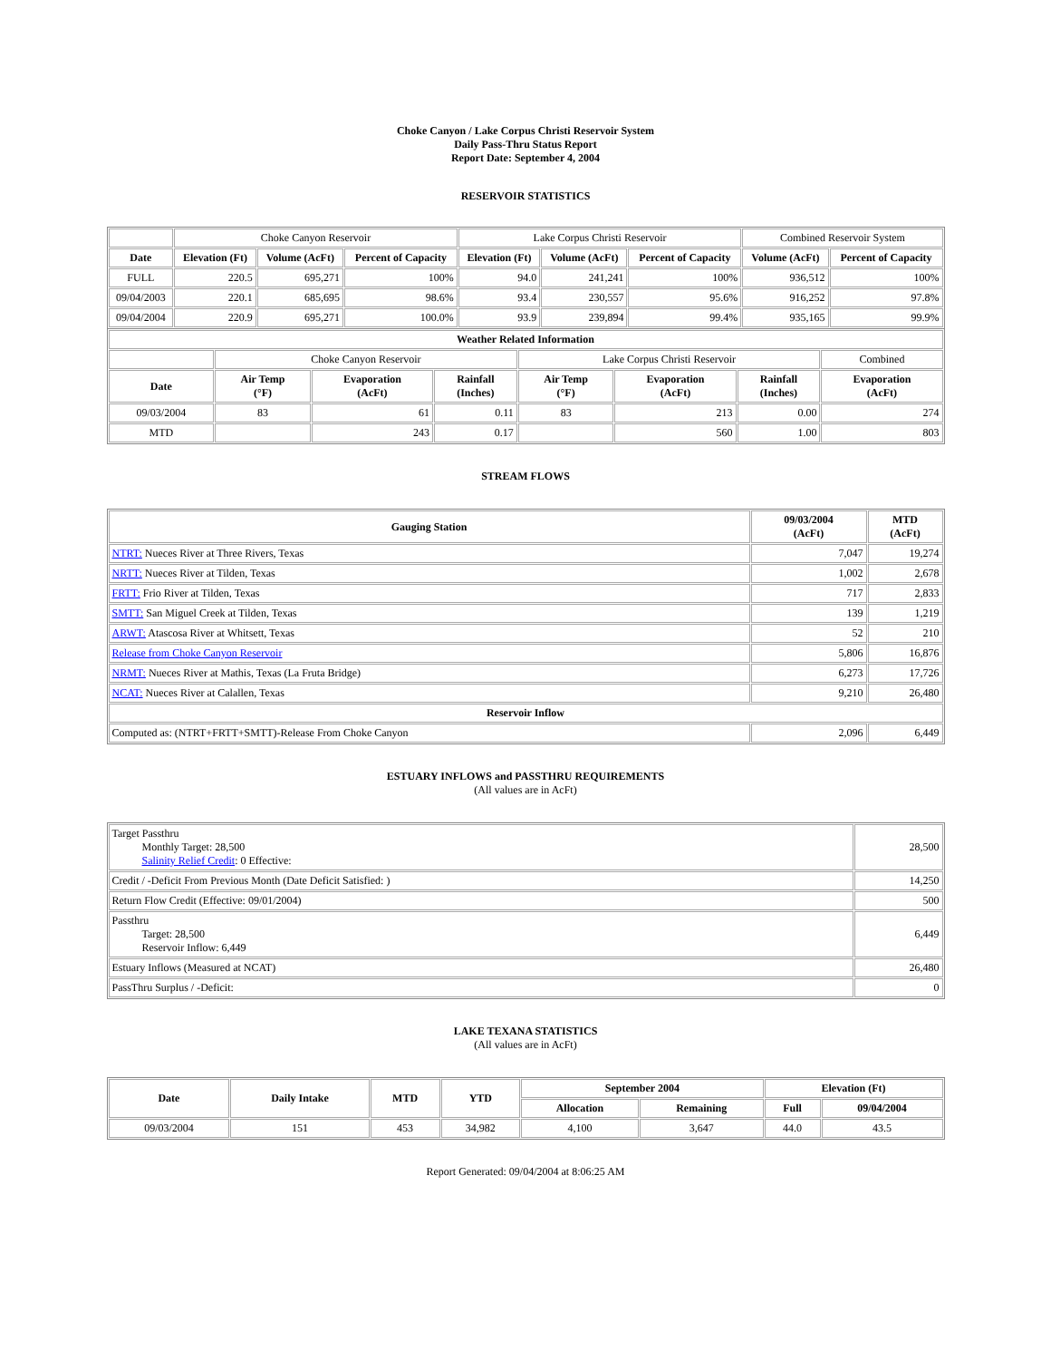Choke Canyon / Lake Corpus Christi Reservoir System
Daily Pass-Thru Status Report
Report Date: September 4, 2004
RESERVOIR STATISTICS
| | Choke Canyon Reservoir | | | Lake Corpus Christi Reservoir | | | Combined Reservoir System | |
| Date | Elevation (Ft) | Volume (AcFt) | Percent of Capacity | Elevation (Ft) | Volume (AcFt) | Percent of Capacity | Volume (AcFt) | Percent of Capacity |
| FULL | 220.5 | 695,271 | 100% | 94.0 | 241,241 | 100% | 936,512 | 100% |
| 09/04/2003 | 220.1 | 685,695 | 98.6% | 93.4 | 230,557 | 95.6% | 916,252 | 97.8% |
| 09/04/2004 | 220.9 | 695,271 | 100.0% | 93.9 | 239,894 | 99.4% | 935,165 | 99.9% |
| Weather Related Information | | | | | | | |
| --- | --- | --- | --- | --- | --- | --- | --- |
| | Choke Canyon Reservoir | | | Lake Corpus Christi Reservoir | | | Combined |
| Date | Air Temp (°F) | Evaporation (AcFt) | Rainfall (Inches) | Air Temp (°F) | Evaporation (AcFt) | Rainfall (Inches) | Evaporation (AcFt) |
| 09/03/2004 | 83 | 61 | 0.11 | 83 | 213 | 0.00 | 274 |
| MTD | | 243 | 0.17 | | 560 | 1.00 | 803 |
STREAM FLOWS
| Gauging Station | 09/03/2004 (AcFt) | MTD (AcFt) |
| --- | --- | --- |
| NTRT: Nueces River at Three Rivers, Texas | 7,047 | 19,274 |
| NRTT: Nueces River at Tilden, Texas | 1,002 | 2,678 |
| FRTT: Frio River at Tilden, Texas | 717 | 2,833 |
| SMTT: San Miguel Creek at Tilden, Texas | 139 | 1,219 |
| ARWT: Atascosa River at Whitsett, Texas | 52 | 210 |
| Release from Choke Canyon Reservoir | 5,806 | 16,876 |
| NRMT: Nueces River at Mathis, Texas (La Fruta Bridge) | 6,273 | 17,726 |
| NCAT: Nueces River at Calallen, Texas | 9,210 | 26,480 |
| Reservoir Inflow | | |
| Computed as: (NTRT+FRTT+SMTT)-Release From Choke Canyon | 2,096 | 6,449 |
ESTUARY INFLOWS and PASSTHRU REQUIREMENTS
(All values are in AcFt)
| Target Passthru Monthly Target: 28,500 Salinity Relief Credit : 0 Effective: | 28,500 |
| Credit / -Deficit From Previous Month (Date Deficit Satisfied: ) | 14,250 |
| Return Flow Credit (Effective: 09/01/2004) | 500 |
| Passthru Target: 28,500 Reservoir Inflow: 6,449 | 6,449 |
| Estuary Inflows (Measured at NCAT) | 26,480 |
| PassThru Surplus / -Deficit: | 0 |
LAKE TEXANA STATISTICS
(All values are in AcFt)
| Date | Daily Intake | MTD | YTD | September 2004 | | Elevation (Ft) | |
| --- | --- | --- | --- | --- | --- | --- | --- |
| | | | | Allocation | Remaining | Full | 09/04/2004 |
| 09/03/2004 | 151 | 453 | 34,982 | 4,100 | 3,647 | 44.0 | 43.5 |
Report Generated: 09/04/2004 at 8:06:25 AM